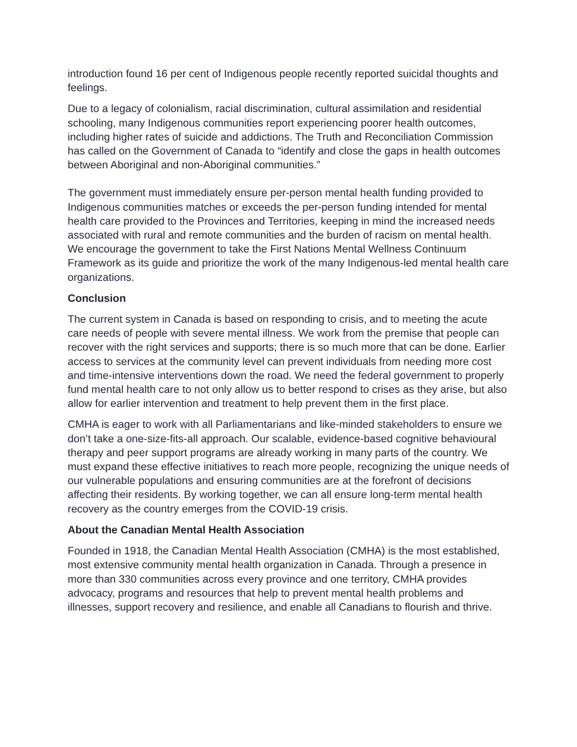introduction found 16 per cent of Indigenous people recently reported suicidal thoughts and feelings.
Due to a legacy of colonialism, racial discrimination, cultural assimilation and residential schooling, many Indigenous communities report experiencing poorer health outcomes, including higher rates of suicide and addictions. The Truth and Reconciliation Commission has called on the Government of Canada to “identify and close the gaps in health outcomes between Aboriginal and non-Aboriginal communities.”
The government must immediately ensure per-person mental health funding provided to Indigenous communities matches or exceeds the per-person funding intended for mental health care provided to the Provinces and Territories, keeping in mind the increased needs associated with rural and remote communities and the burden of racism on mental health. We encourage the government to take the First Nations Mental Wellness Continuum Framework as its guide and prioritize the work of the many Indigenous-led mental health care organizations.
Conclusion
The current system in Canada is based on responding to crisis, and to meeting the acute care needs of people with severe mental illness. We work from the premise that people can recover with the right services and supports; there is so much more that can be done. Earlier access to services at the community level can prevent individuals from needing more cost and time-intensive interventions down the road. We need the federal government to properly fund mental health care to not only allow us to better respond to crises as they arise, but also allow for earlier intervention and treatment to help prevent them in the first place.
CMHA is eager to work with all Parliamentarians and like-minded stakeholders to ensure we don’t take a one-size-fits-all approach. Our scalable, evidence-based cognitive behavioural therapy and peer support programs are already working in many parts of the country. We must expand these effective initiatives to reach more people, recognizing the unique needs of our vulnerable populations and ensuring communities are at the forefront of decisions affecting their residents. By working together, we can all ensure long-term mental health recovery as the country emerges from the COVID-19 crisis.
About the Canadian Mental Health Association
Founded in 1918, the Canadian Mental Health Association (CMHA) is the most established, most extensive community mental health organization in Canada. Through a presence in more than 330 communities across every province and one territory, CMHA provides advocacy, programs and resources that help to prevent mental health problems and illnesses, support recovery and resilience, and enable all Canadians to flourish and thrive.